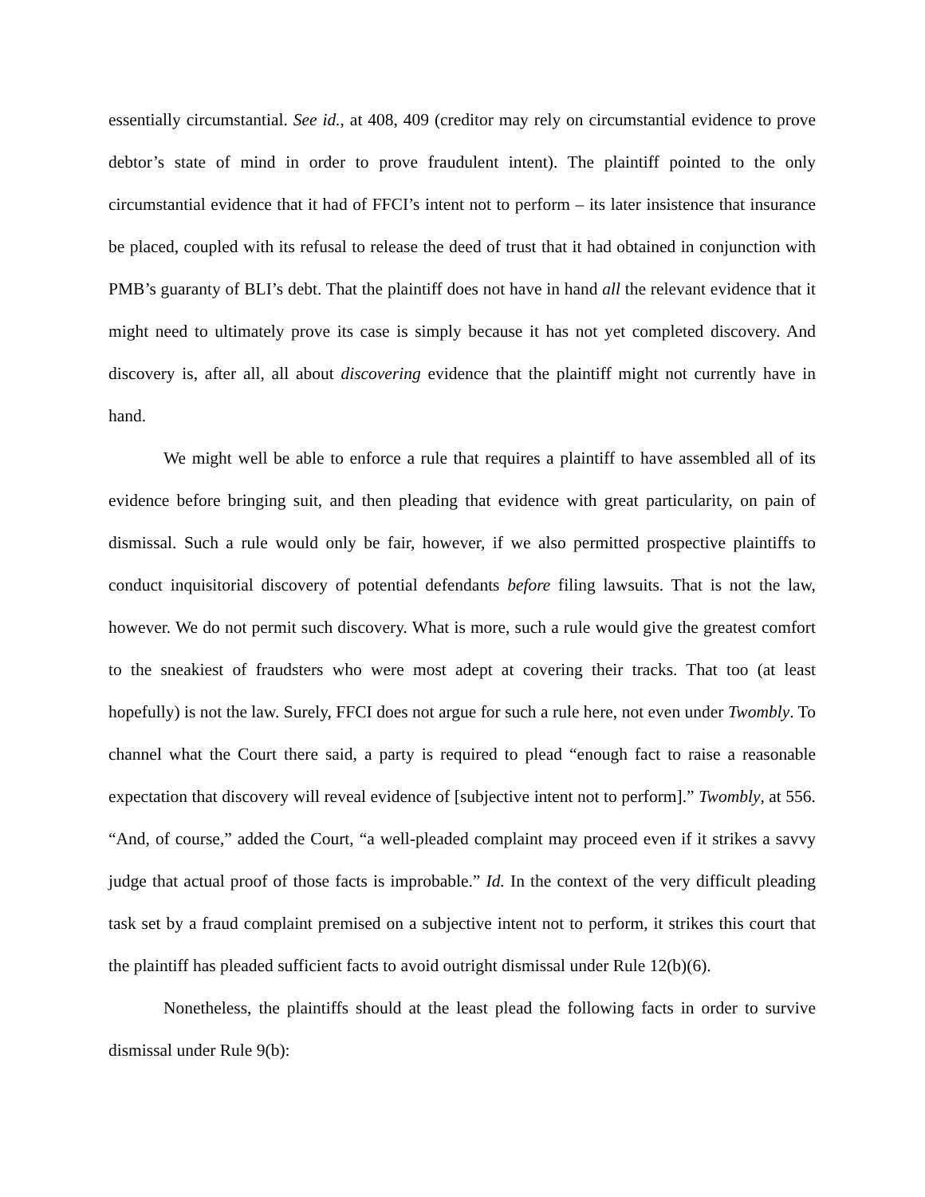essentially circumstantial. See id., at 408, 409 (creditor may rely on circumstantial evidence to prove debtor’s state of mind in order to prove fraudulent intent). The plaintiff pointed to the only circumstantial evidence that it had of FFCI’s intent not to perform – its later insistence that insurance be placed, coupled with its refusal to release the deed of trust that it had obtained in conjunction with PMB’s guaranty of BLI’s debt. That the plaintiff does not have in hand all the relevant evidence that it might need to ultimately prove its case is simply because it has not yet completed discovery. And discovery is, after all, all about discovering evidence that the plaintiff might not currently have in hand.
We might well be able to enforce a rule that requires a plaintiff to have assembled all of its evidence before bringing suit, and then pleading that evidence with great particularity, on pain of dismissal. Such a rule would only be fair, however, if we also permitted prospective plaintiffs to conduct inquisitorial discovery of potential defendants before filing lawsuits. That is not the law, however. We do not permit such discovery. What is more, such a rule would give the greatest comfort to the sneakiest of fraudsters who were most adept at covering their tracks. That too (at least hopefully) is not the law. Surely, FFCI does not argue for such a rule here, not even under Twombly. To channel what the Court there said, a party is required to plead “enough fact to raise a reasonable expectation that discovery will reveal evidence of [subjective intent not to perform].” Twombly, at 556. “And, of course,” added the Court, “a well-pleaded complaint may proceed even if it strikes a savvy judge that actual proof of those facts is improbable.” Id. In the context of the very difficult pleading task set by a fraud complaint premised on a subjective intent not to perform, it strikes this court that the plaintiff has pleaded sufficient facts to avoid outright dismissal under Rule 12(b)(6).
Nonetheless, the plaintiffs should at the least plead the following facts in order to survive dismissal under Rule 9(b):